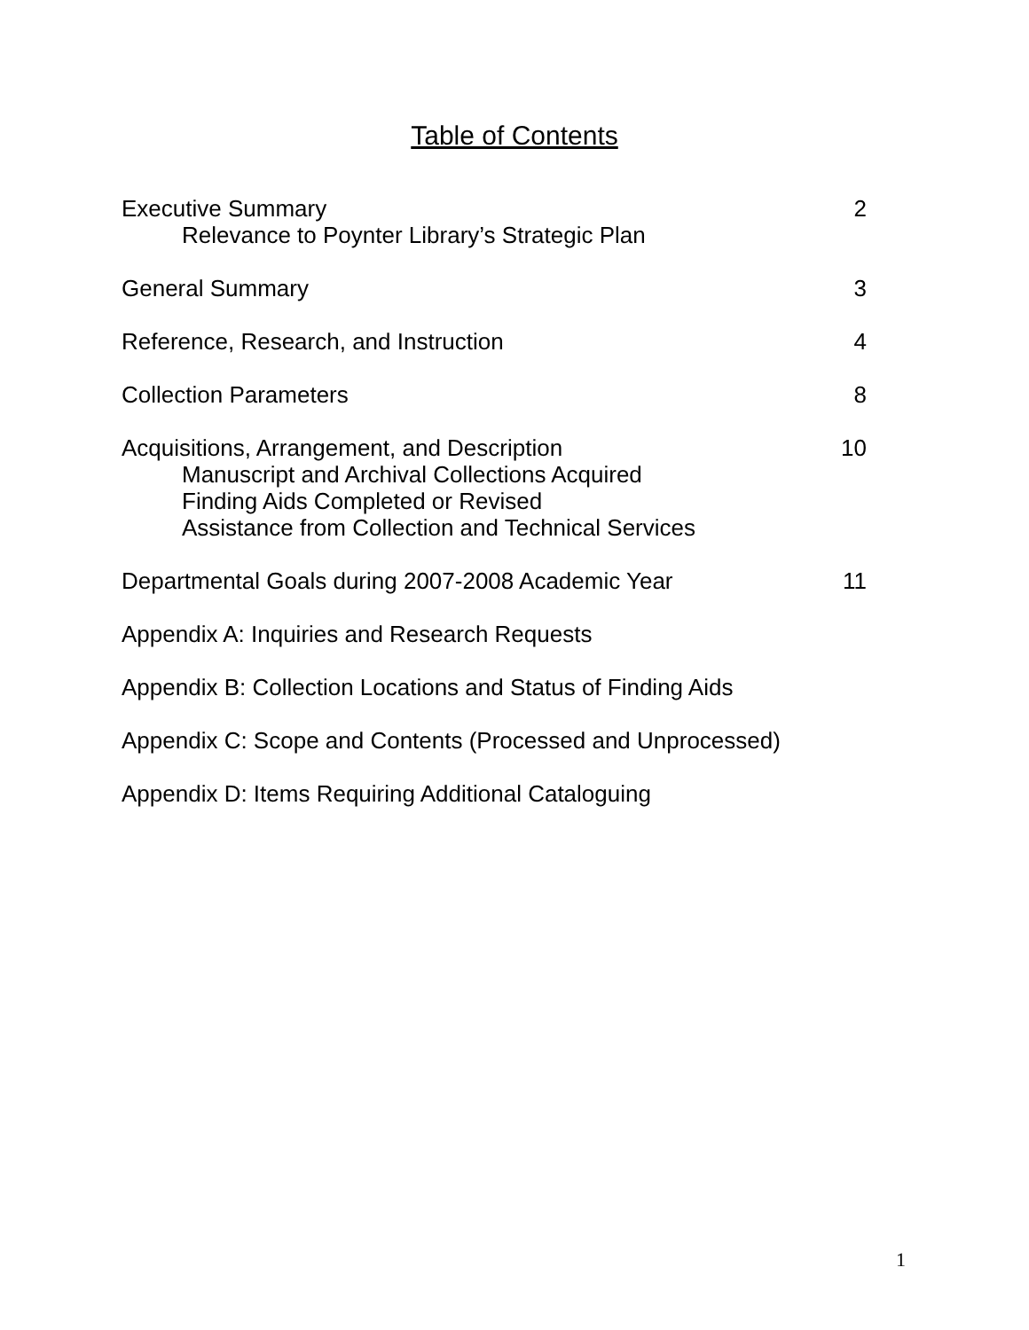Table of Contents
Executive Summary
Relevance to Poynter Library’s Strategic Plan
2
General Summary 3
Reference, Research, and Instruction
4
Collection Parameters 8
Acquisitions, Arrangement, and Description
Manuscript and Archival Collections Acquired
Finding Aids Completed or Revised
Assistance from Collection and Technical Services
10
Departmental Goals during 2007-2008 Academic Year
11
Appendix A: Inquiries and Research Requests
Appendix B: Collection Locations and Status of Finding Aids
Appendix C: Scope and Contents (Processed and Unprocessed)
Appendix D: Items Requiring Additional Cataloguing
1